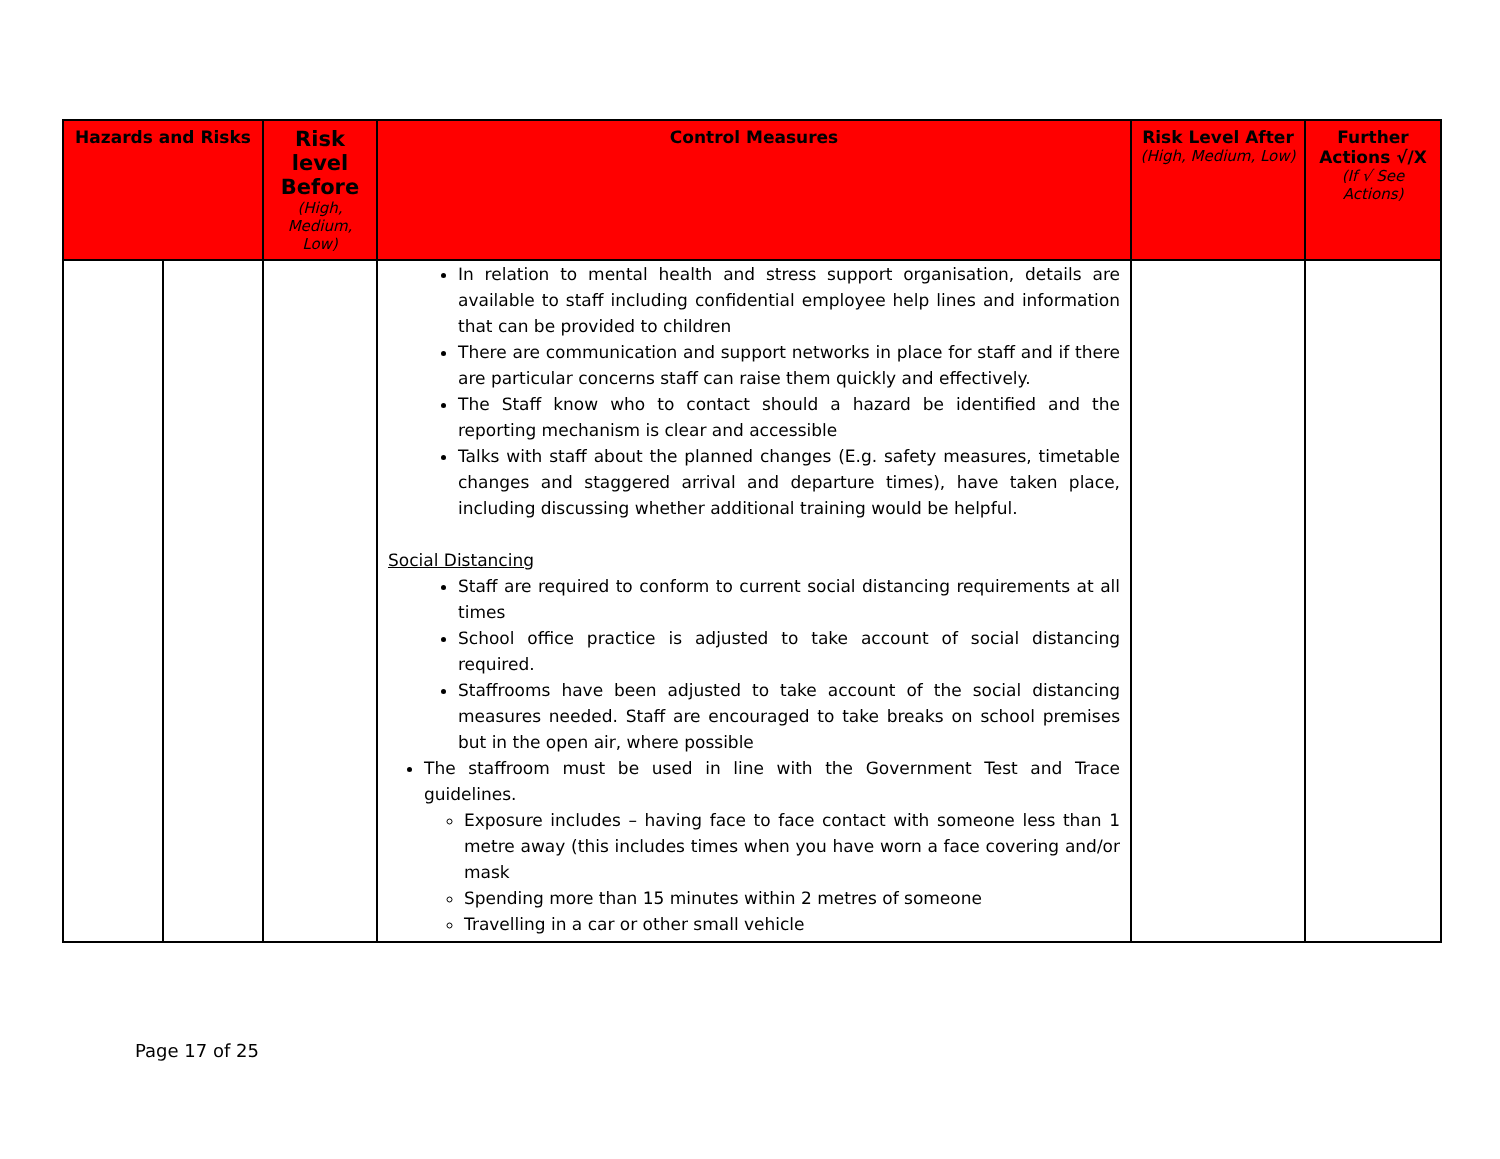| Hazards and Risks | | Risk level Before (High, Medium, Low) | Control Measures | Risk Level After (High, Medium, Low) | Further Actions √/X (If √ See Actions) |
| --- | --- | --- | --- | --- | --- |
| | | | In relation to mental health and stress support organisation, details are available to staff including confidential employee help lines and information that can be provided to children There are communication and support networks in place for staff and if there are particular concerns staff can raise them quickly and effectively. The Staff know who to contact should a hazard be identified and the reporting mechanism is clear and accessible Talks with staff about the planned changes (E.g. safety measures, timetable changes and staggered arrival and departure times), have taken place, including discussing whether additional training would be helpful. Social Distancing Staff are required to conform to current social distancing requirements at all times School office practice is adjusted to take account of social distancing required. Staffrooms have been adjusted to take account of the social distancing measures needed. Staff are encouraged to take breaks on school premises but in the open air, where possible The staffroom must be used in line with the Government Test and Trace guidelines. Exposure includes – having face to face contact with someone less than 1 metre away (this includes times when you have worn a face covering and/or mask Spending more than 15 minutes within 2 metres of someone Travelling in a car or other small vehicle | | |
Page 17 of 25